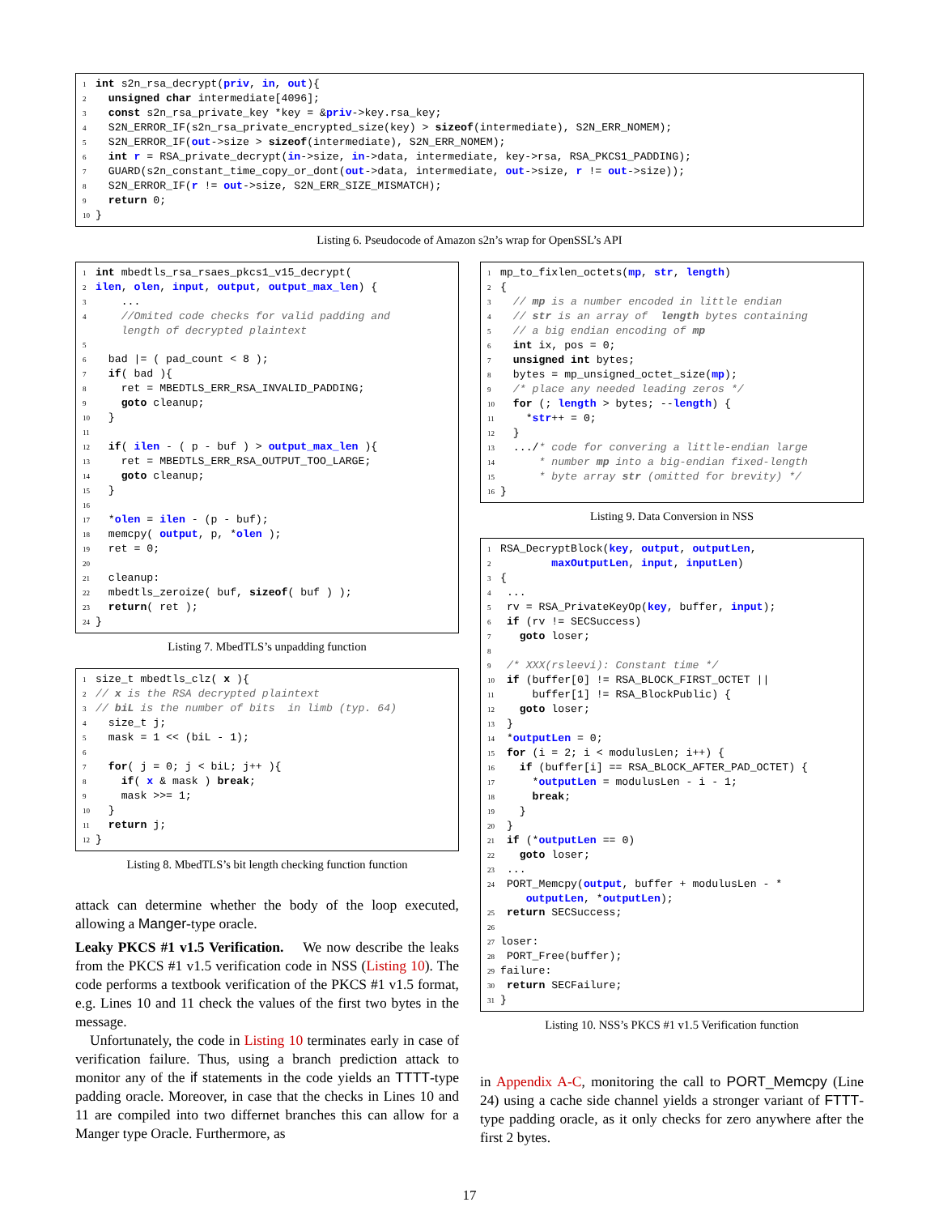1 int s2n_rsa_decrypt(priv, in, out){ 2 unsigned char intermediate[4096]; 3 const s2n_rsa_private_key *key = &priv->key.rsa_key; 4 S2N_ERROR_IF(s2n_rsa_private_encrypted_size(key) > sizeof(intermediate), S2N_ERR_NOMEM); 5 S2N_ERROR_IF(out->size > sizeof(intermediate), S2N_ERR_NOMEM); 6 int r = RSA_private_decrypt(in->size, in->data, intermediate, key->rsa, RSA_PKCS1_PADDING); 7 GUARD(s2n_constant_time_copy_or_dont(out->data, intermediate, out->size, r != out->size)); 8 S2N_ERROR_IF(r != out->size, S2N_ERR_SIZE_MISMATCH); 9 return 0; 10 }
Listing 6. Pseudocode of Amazon s2n’s wrap for OpenSSL’s API
1 int mbedtls_rsa_rsaes_pkcs1_v15_decrypt( 2 ilen, olen, input, output, output_max_len) { 3 ... 4 //Omited code checks for valid padding and length of decrypted plaintext 5 6 bad |= ( pad_count < 8 ); 7 if( bad ){ 8 ret = MBEDTLS_ERR_RSA_INVALID_PADDING; 9 goto cleanup; 10 } 11 12 if( ilen - ( p - buf ) > output_max_len ){ 13 ret = MBEDTLS_ERR_RSA_OUTPUT_TOO_LARGE; 14 goto cleanup; 15 } 16 17 *olen = ilen - (p - buf); 18 memcpy( output, p, *olen ); 19 ret = 0; 20 21 cleanup: 22 mbedtls_zeroize( buf, sizeof( buf ) ); 23 return( ret ); 24 }
Listing 7. MbedTLS’s unpadding function
1 size_t mbedtls_clz( x ){ 2 // x is the RSA decrypted plaintext 3 // biL is the number of bits in limb (typ. 64) 4 size_t j; 5 mask = 1 << (biL - 1); 6 7 for( j = 0; j < biL; j++ ){ 8 if( x & mask ) break; 9 mask >>= 1; 10 } 11 return j; 12 }
Listing 8. MbedTLS’s bit length checking function function
attack can determine whether the body of the loop executed, allowing a Manger-type oracle.
Leaky PKCS #1 v1.5 Verification. We now describe the leaks from the PKCS #1 v1.5 verification code in NSS (Listing 10). The code performs a textbook verification of the PKCS #1 v1.5 format, e.g. Lines 10 and 11 check the values of the first two bytes in the message.
Unfortunately, the code in Listing 10 terminates early in case of verification failure. Thus, using a branch prediction attack to monitor any of the if statements in the code yields an TTTT-type padding oracle. Moreover, in case that the checks in Lines 10 and 11 are compiled into two differnet branches this can allow for a Manger type Oracle. Furthermore, as
1 mp_to_fixlen_octets(mp, str, length) 2 { 3 // mp is a number encoded in little endian 4 // str is an array of length bytes containing 5 // a big endian encoding of mp 6 int ix, pos = 0; 7 unsigned int bytes; 8 bytes = mp_unsigned_octet_size(mp); 9 /* place any needed leading zeros */ 10 for (; length > bytes; --length) { 11 *str++ = 0; 12 } 13 .../* code for convering a little-endian large 14 * number mp into a big-endian fixed-length 15 * byte array str (omitted for brevity) */ 16 }
Listing 9. Data Conversion in NSS
1 RSA_DecryptBlock(key, output, outputLen, 2 maxOutputLen, input, inputLen) 3 { 4 ... 5 rv = RSA_PrivateKeyOp(key, buffer, input); 6 if (rv != SECSuccess) 7 goto loser; 8 9 /* XXX(rsleevi): Constant time */ 10 if (buffer[0] != RSA_BLOCK_FIRST_OCTET || 11 buffer[1] != RSA_BlockPublic) { 12 goto loser; 13 } 14 *outputLen = 0; 15 for (i = 2; i < modulusLen; i++) { 16 if (buffer[i] == RSA_BLOCK_AFTER_PAD_OCTET) { 17 *outputLen = modulusLen - i - 1; 18 break; 19 } 20 } 21 if (*outputLen == 0) 22 goto loser; 23 ... 24 PORT_Memcpy(output, buffer + modulusLen - * outputLen, *outputLen); 25 return SECSuccess; 26 27 loser: 28 PORT_Free(buffer); 29 failure: 30 return SECFailure; 31 }
Listing 10. NSS’s PKCS #1 v1.5 Verification function
in Appendix A-C, monitoring the call to PORT_Memcpy (Line 24) using a cache side channel yields a stronger variant of FTTT-type padding oracle, as it only checks for zero anywhere after the first 2 bytes.
17